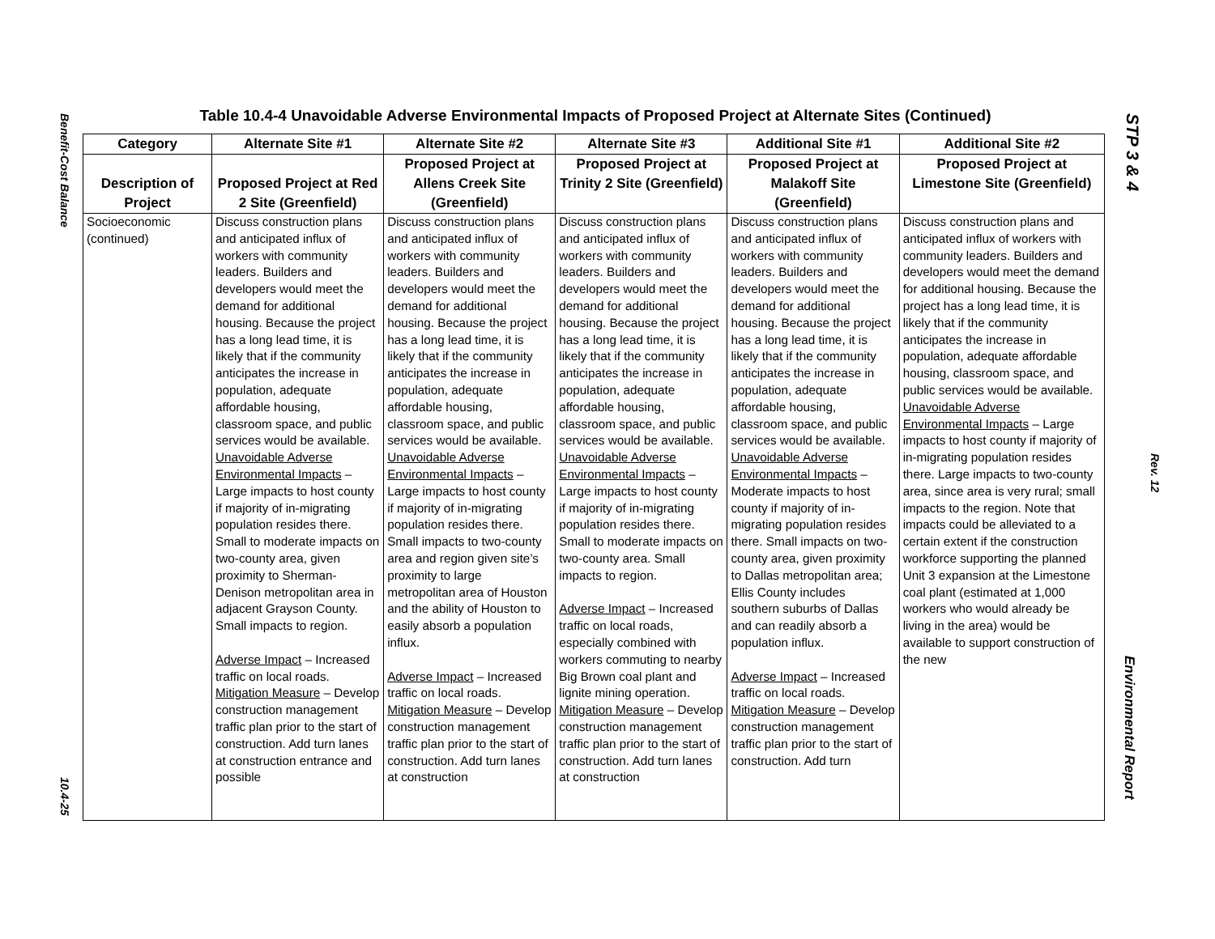Benefit-Cost Balance
10.4-25
STP 3 & 4
Rev. 12
Environmental Report
Table 10.4-4 Unavoidable Adverse Environmental Impacts of Proposed Project at Alternate Sites (Continued)
| Category | Alternate Site #1 | Alternate Site #2 | Alternate Site #3 | Additional Site #1 | Additional Site #2 |
| --- | --- | --- | --- | --- | --- |
| Description of Project | Proposed Project at Red 2 Site (Greenfield) | Proposed Project at Allens Creek Site (Greenfield) | Proposed Project at Trinity 2 Site (Greenfield) | Proposed Project at Malakoff Site (Greenfield) | Proposed Project at Limestone Site (Greenfield) |
| Socioeconomic (continued) | Discuss construction plans and anticipated influx of workers with community leaders. Builders and developers would meet the demand for additional housing. Because the project has a long lead time, it is likely that if the community anticipates the increase in population, adequate affordable housing, classroom space, and public services would be available. Unavoidable Adverse Environmental Impacts – Large impacts to host county if majority of in-migrating population resides there. Small to moderate impacts on two-county area, given proximity to Sherman-Denison metropolitan area in adjacent Grayson County. Small impacts to region. Adverse Impact – Increased traffic on local roads. Mitigation Measure – Develop construction management traffic plan prior to the start of construction. Add turn lanes at construction entrance and possible | Discuss construction plans and anticipated influx of workers with community leaders. Builders and developers would meet the demand for additional housing. Because the project has a long lead time, it is likely that if the community anticipates the increase in population, adequate affordable housing, classroom space, and public services would be available. Unavoidable Adverse Environmental Impacts – Large impacts to host county if majority of in-migrating population resides there. Small impacts to two-county area and region given site’s proximity to large metropolitan area of Houston and the ability of Houston to easily absorb a population influx. Adverse Impact – Increased traffic on local roads. Mitigation Measure – Develop construction management traffic plan prior to the start of construction. Add turn lanes at construction | Discuss construction plans and anticipated influx of workers with community leaders. Builders and developers would meet the demand for additional housing. Because the project has a long lead time, it is likely that if the community anticipates the increase in population, adequate affordable housing, classroom space, and public services would be available. Unavoidable Adverse Environmental Impacts – Large impacts to host county if majority of in-migrating population resides there. Small to moderate impacts on two-county area. Small impacts to region. Adverse Impact – Increased traffic on local roads, especially combined with workers commuting to nearby Big Brown coal plant and lignite mining operation. Mitigation Measure – Develop construction management traffic plan prior to the start of construction. Add turn lanes at construction | Discuss construction plans and anticipated influx of workers with community leaders. Builders and developers would meet the demand for additional housing. Because the project has a long lead time, it is likely that if the community anticipates the increase in population, adequate affordable housing, classroom space, and public services would be available. Unavoidable Adverse Environmental Impacts – Moderate impacts to host county if majority of in-migrating population resides there. Small impacts on two-county area, given proximity to Dallas metropolitan area; Ellis County includes southern suburbs of Dallas and can readily absorb a population influx. Adverse Impact – Increased traffic on local roads. Mitigation Measure – Develop construction management traffic plan prior to the start of construction. Add turn | Discuss construction plans and anticipated influx of workers with community leaders. Builders and developers would meet the demand for additional housing. Because the project has a long lead time, it is likely that if the community anticipates the increase in population, adequate affordable housing, classroom space, and public services would be available. Unavoidable Adverse Environmental Impacts – Large impacts to host county if majority of in-migrating population resides there. Large impacts to two-county area, since area is very rural; small impacts to the region. Note that impacts could be alleviated to a certain extent if the construction workforce supporting the planned Unit 3 expansion at the Limestone coal plant (estimated at 1,000 workers who would already be living in the area) would be available to support construction of the new |